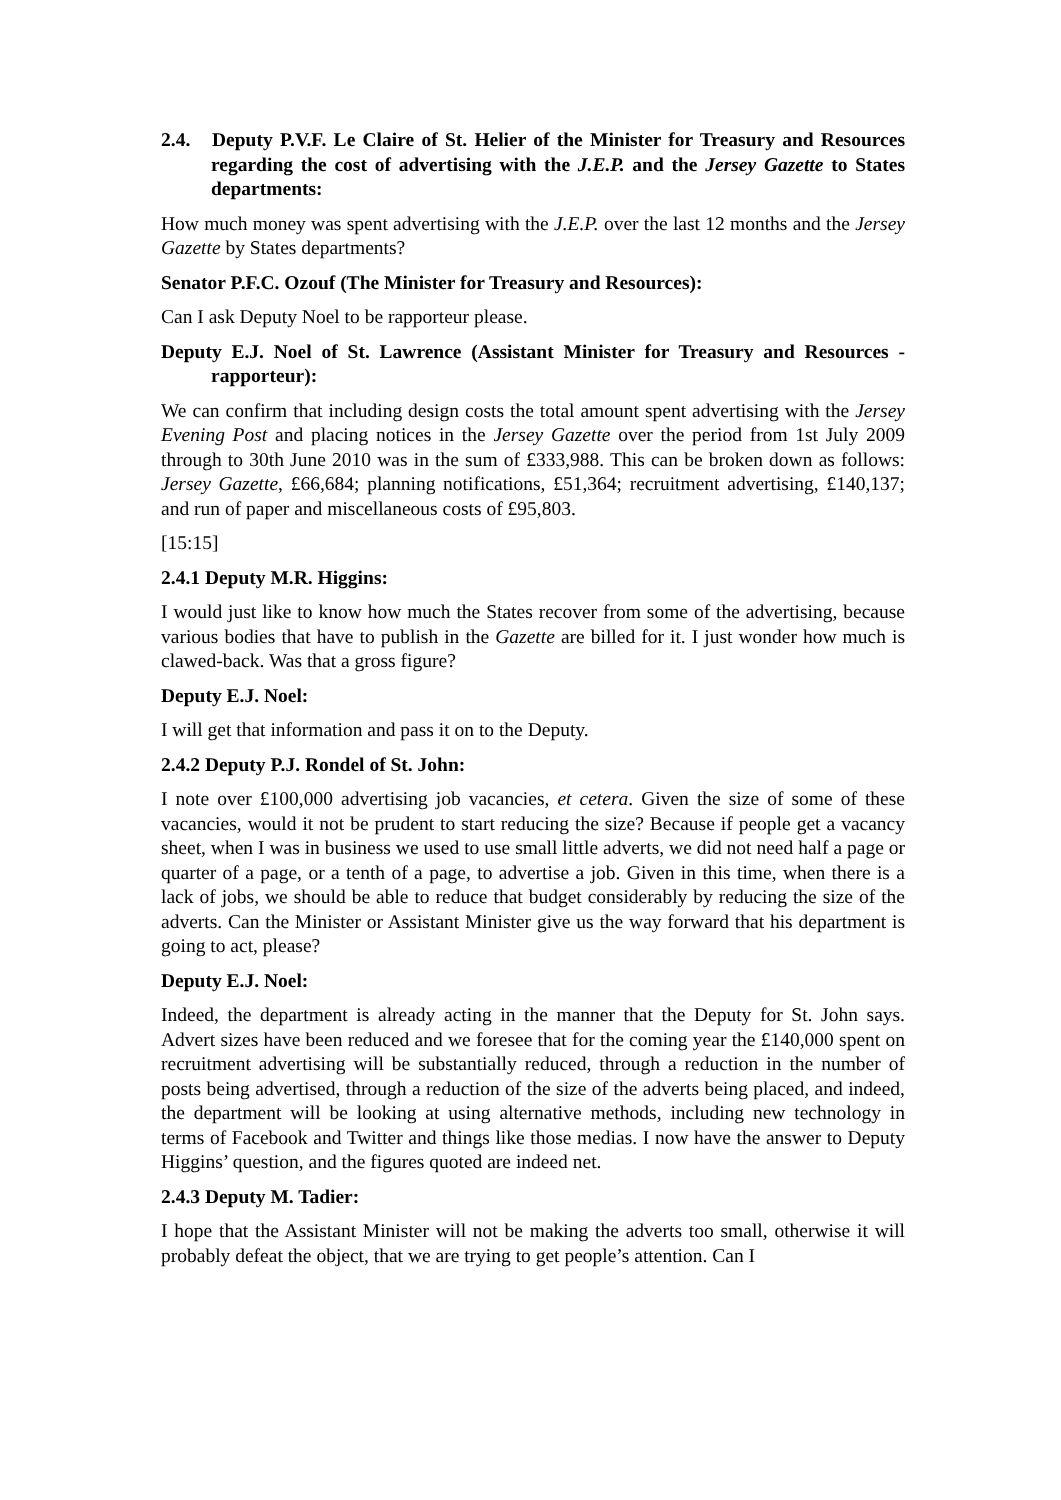2.4. Deputy P.V.F. Le Claire of St. Helier of the Minister for Treasury and Resources regarding the cost of advertising with the J.E.P. and the Jersey Gazette to States departments:
How much money was spent advertising with the J.E.P. over the last 12 months and the Jersey Gazette by States departments?
Senator P.F.C. Ozouf (The Minister for Treasury and Resources):
Can I ask Deputy Noel to be rapporteur please.
Deputy E.J. Noel of St. Lawrence (Assistant Minister for Treasury and Resources - rapporteur):
We can confirm that including design costs the total amount spent advertising with the Jersey Evening Post and placing notices in the Jersey Gazette over the period from 1st July 2009 through to 30th June 2010 was in the sum of £333,988. This can be broken down as follows: Jersey Gazette, £66,684; planning notifications, £51,364; recruitment advertising, £140,137; and run of paper and miscellaneous costs of £95,803.
[15:15]
2.4.1 Deputy M.R. Higgins:
I would just like to know how much the States recover from some of the advertising, because various bodies that have to publish in the Gazette are billed for it. I just wonder how much is clawed-back. Was that a gross figure?
Deputy E.J. Noel:
I will get that information and pass it on to the Deputy.
2.4.2 Deputy P.J. Rondel of St. John:
I note over £100,000 advertising job vacancies, et cetera. Given the size of some of these vacancies, would it not be prudent to start reducing the size? Because if people get a vacancy sheet, when I was in business we used to use small little adverts, we did not need half a page or quarter of a page, or a tenth of a page, to advertise a job. Given in this time, when there is a lack of jobs, we should be able to reduce that budget considerably by reducing the size of the adverts. Can the Minister or Assistant Minister give us the way forward that his department is going to act, please?
Deputy E.J. Noel:
Indeed, the department is already acting in the manner that the Deputy for St. John says. Advert sizes have been reduced and we foresee that for the coming year the £140,000 spent on recruitment advertising will be substantially reduced, through a reduction in the number of posts being advertised, through a reduction of the size of the adverts being placed, and indeed, the department will be looking at using alternative methods, including new technology in terms of Facebook and Twitter and things like those medias. I now have the answer to Deputy Higgins’ question, and the figures quoted are indeed net.
2.4.3 Deputy M. Tadier:
I hope that the Assistant Minister will not be making the adverts too small, otherwise it will probably defeat the object, that we are trying to get people’s attention. Can I